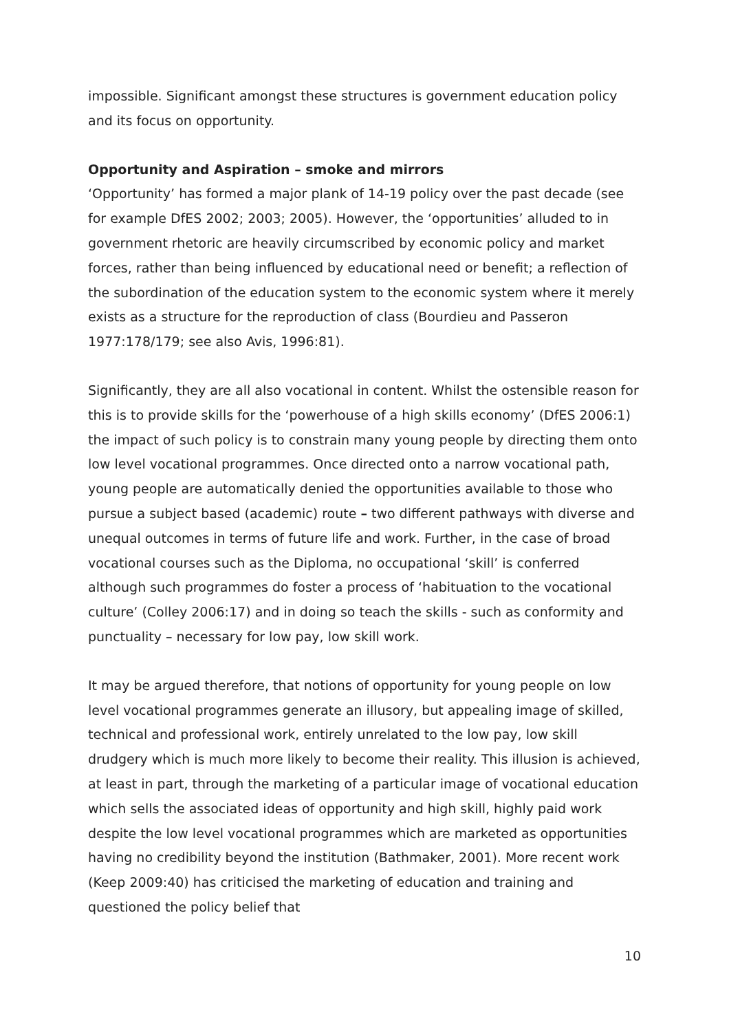impossible. Significant amongst these structures is government education policy and its focus on opportunity.
Opportunity and Aspiration – smoke and mirrors
‘Opportunity’ has formed a major plank of 14-19 policy over the past decade (see for example DfES 2002; 2003; 2005). However, the ‘opportunities’ alluded to in government rhetoric are heavily circumscribed by economic policy and market forces, rather than being influenced by educational need or benefit; a reflection of the subordination of the education system to the economic system where it merely exists as a structure for the reproduction of class (Bourdieu and Passeron 1977:178/179; see also Avis, 1996:81).
Significantly, they are all also vocational in content. Whilst the ostensible reason for this is to provide skills for the ‘powerhouse of a high skills economy’ (DfES 2006:1) the impact of such policy is to constrain many young people by directing them onto low level vocational programmes. Once directed onto a narrow vocational path, young people are automatically denied the opportunities available to those who pursue a subject based (academic) route – two different pathways with diverse and unequal outcomes in terms of future life and work. Further, in the case of broad vocational courses such as the Diploma, no occupational ‘skill’ is conferred although such programmes do foster a process of ‘habituation to the vocational culture’ (Colley 2006:17) and in doing so teach the skills - such as conformity and punctuality – necessary for low pay, low skill work.
It may be argued therefore, that notions of opportunity for young people on low level vocational programmes generate an illusory, but appealing image of skilled, technical and professional work, entirely unrelated to the low pay, low skill drudgery which is much more likely to become their reality. This illusion is achieved, at least in part, through the marketing of a particular image of vocational education which sells the associated ideas of opportunity and high skill, highly paid work despite the low level vocational programmes which are marketed as opportunities having no credibility beyond the institution (Bathmaker, 2001). More recent work (Keep 2009:40) has criticised the marketing of education and training and questioned the policy belief that
10